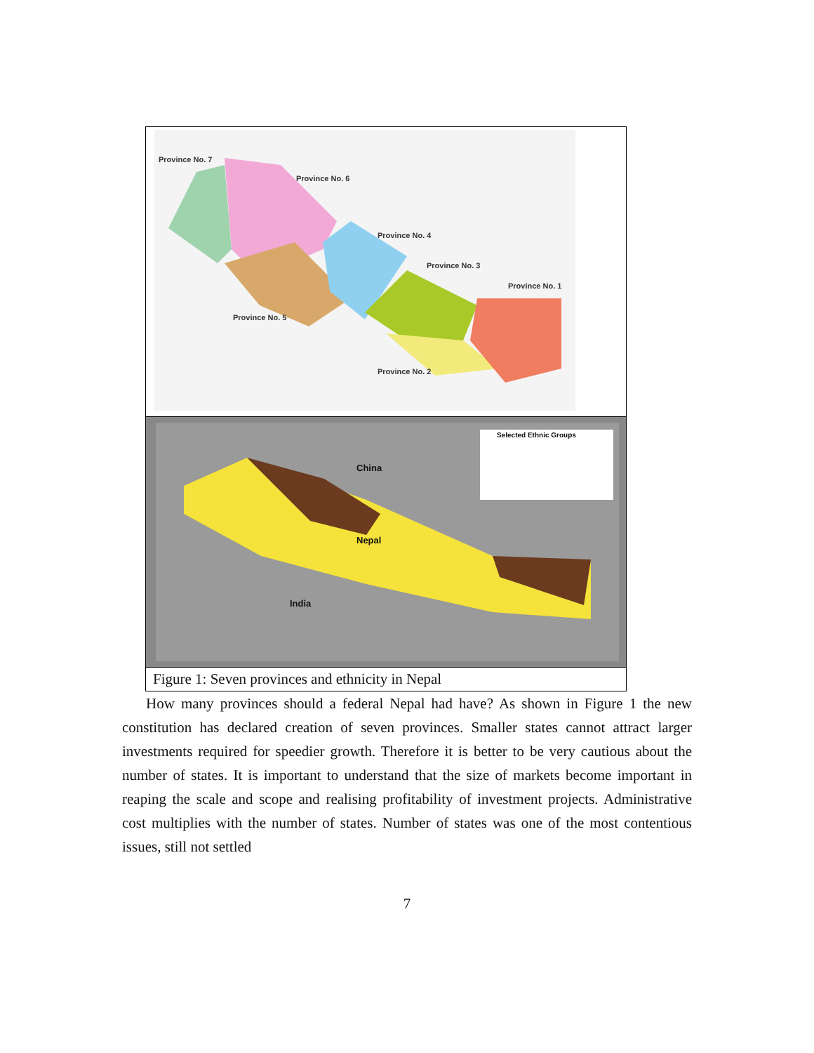| Province No. 7 Province No. 6 Province No. 4 Province No. 3 Province No. 1 Province No. 5 Province No. 2 |
| Selected Ethnic Groups China Nepal India |
| Figure 1: Seven provinces and ethnicity in Nepal |
How many provinces should a federal Nepal had have? As shown in Figure 1 the new constitution has declared creation of seven provinces. Smaller states cannot attract larger investments required for speedier growth. Therefore it is better to be very cautious about the number of states. It is important to understand that the size of markets become important in reaping the scale and scope and realising profitability of investment projects. Administrative cost multiplies with the number of states. Number of states was one of the most contentious issues, still not settled
7